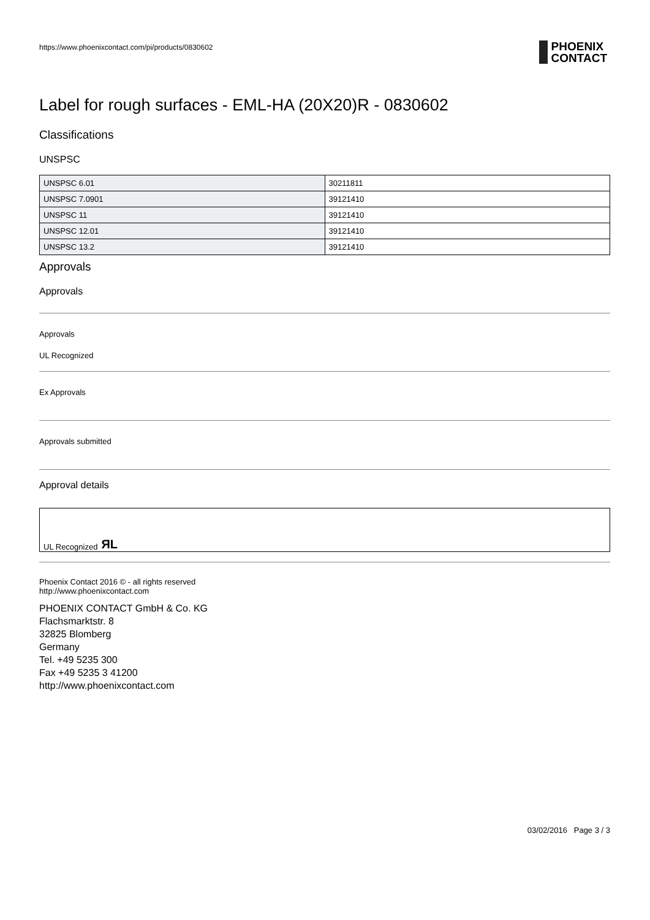https://www.phoenixcontact.com/pi/products/0830602
PHOENIX
CONTACT
Label for rough surfaces - EML-HA (20X20)R - 0830602
Classifications
UNSPSC
| UNSPSC 6.01 | 30211811 |
| UNSPSC 7.0901 | 39121410 |
| UNSPSC 11 | 39121410 |
| UNSPSC 12.01 | 39121410 |
| UNSPSC 13.2 | 39121410 |
Approvals
Approvals
Approvals
UL Recognized
Ex Approvals
Approvals submitted
Approval details
UL Recognized ЯL
Phoenix Contact 2016 © - all rights reserved
http://www.phoenixcontact.com
PHOENIX CONTACT GmbH & Co. KG
Flachsmarktstr. 8
32825 Blomberg
Germany
Tel. +49 5235 300
Fax +49 5235 3 41200
http://www.phoenixcontact.com
03/02/2016 Page 3 / 3